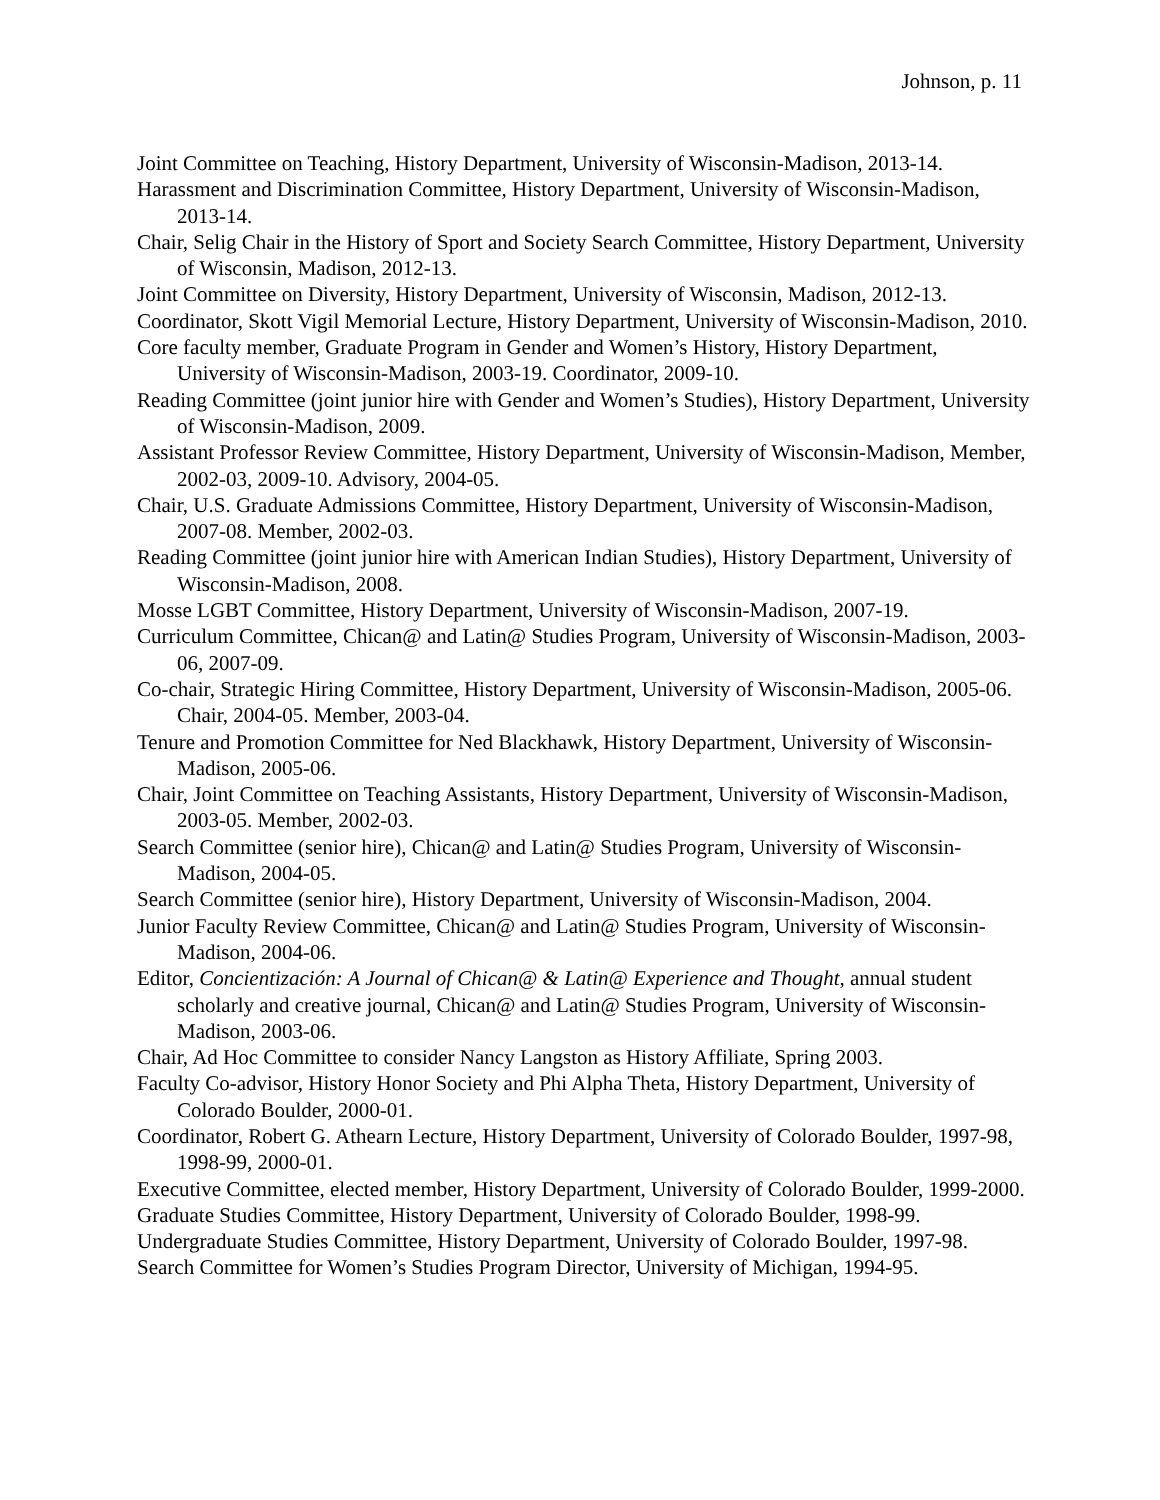Johnson, p. 11
Joint Committee on Teaching, History Department, University of Wisconsin-Madison, 2013-14.
Harassment and Discrimination Committee, History Department, University of Wisconsin-Madison, 2013-14.
Chair, Selig Chair in the History of Sport and Society Search Committee, History Department, University of Wisconsin, Madison, 2012-13.
Joint Committee on Diversity, History Department, University of Wisconsin, Madison, 2012-13.
Coordinator, Skott Vigil Memorial Lecture, History Department, University of Wisconsin-Madison, 2010.
Core faculty member, Graduate Program in Gender and Women’s History, History Department, University of Wisconsin-Madison, 2003-19. Coordinator, 2009-10.
Reading Committee (joint junior hire with Gender and Women’s Studies), History Department, University of Wisconsin-Madison, 2009.
Assistant Professor Review Committee, History Department, University of Wisconsin-Madison, Member, 2002-03, 2009-10. Advisory, 2004-05.
Chair, U.S. Graduate Admissions Committee, History Department, University of Wisconsin-Madison, 2007-08. Member, 2002-03.
Reading Committee (joint junior hire with American Indian Studies), History Department, University of Wisconsin-Madison, 2008.
Mosse LGBT Committee, History Department, University of Wisconsin-Madison, 2007-19.
Curriculum Committee, Chican@ and Latin@ Studies Program, University of Wisconsin-Madison, 2003-06, 2007-09.
Co-chair, Strategic Hiring Committee, History Department, University of Wisconsin-Madison, 2005-06. Chair, 2004-05. Member, 2003-04.
Tenure and Promotion Committee for Ned Blackhawk, History Department, University of Wisconsin-Madison, 2005-06.
Chair, Joint Committee on Teaching Assistants, History Department, University of Wisconsin-Madison, 2003-05. Member, 2002-03.
Search Committee (senior hire), Chican@ and Latin@ Studies Program, University of Wisconsin-Madison, 2004-05.
Search Committee (senior hire), History Department, University of Wisconsin-Madison, 2004.
Junior Faculty Review Committee, Chican@ and Latin@ Studies Program, University of Wisconsin-Madison, 2004-06.
Editor, Concientización: A Journal of Chican@ & Latin@ Experience and Thought, annual student scholarly and creative journal, Chican@ and Latin@ Studies Program, University of Wisconsin-Madison, 2003-06.
Chair, Ad Hoc Committee to consider Nancy Langston as History Affiliate, Spring 2003.
Faculty Co-advisor, History Honor Society and Phi Alpha Theta, History Department, University of Colorado Boulder, 2000-01.
Coordinator, Robert G. Athearn Lecture, History Department, University of Colorado Boulder, 1997-98, 1998-99, 2000-01.
Executive Committee, elected member, History Department, University of Colorado Boulder, 1999-2000.
Graduate Studies Committee, History Department, University of Colorado Boulder, 1998-99.
Undergraduate Studies Committee, History Department, University of Colorado Boulder, 1997-98.
Search Committee for Women’s Studies Program Director, University of Michigan, 1994-95.